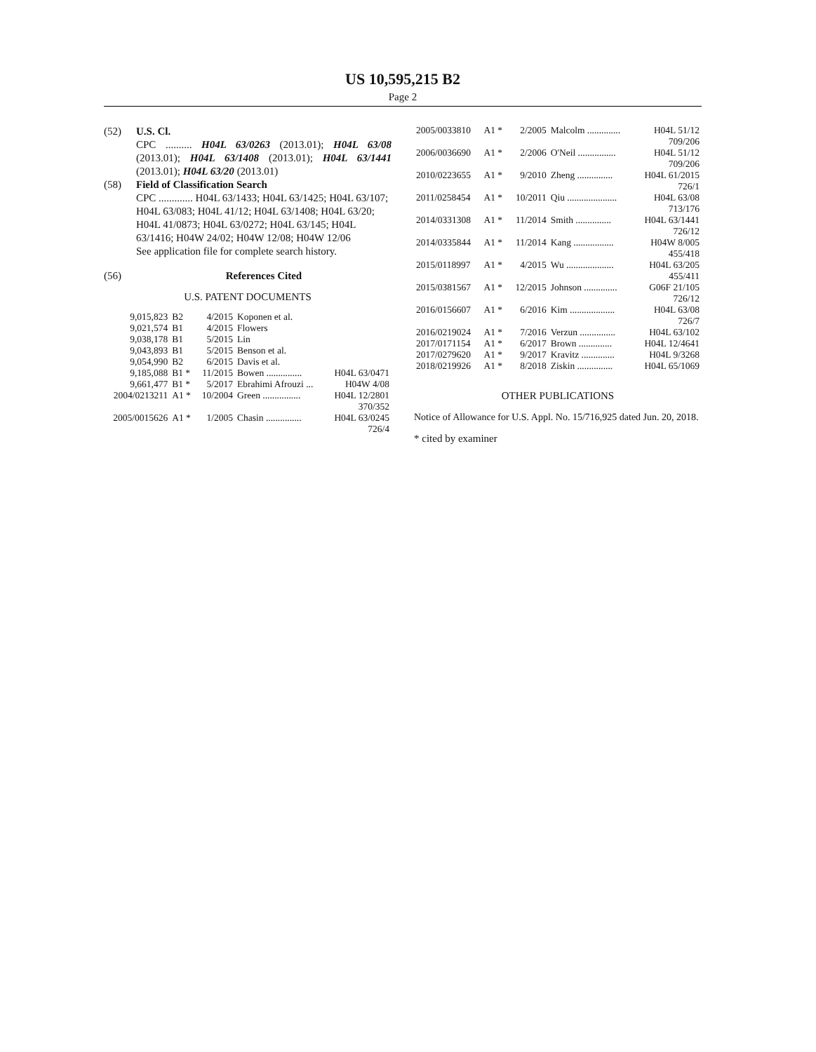US 10,595,215 B2
Page 2
(52) U.S. Cl.
CPC .......... H04L 63/0263 (2013.01); H04L 63/08 (2013.01); H04L 63/1408 (2013.01); H04L 63/1441 (2013.01); H04L 63/20 (2013.01)
(58) Field of Classification Search
CPC ............. H04L 63/1433; H04L 63/1425; H04L 63/107; H04L 63/083; H04L 41/12; H04L 63/1408; H04L 63/20; H04L 41/0873; H04L 63/0272; H04L 63/145; H04L 63/1416; H04W 24/02; H04W 12/08; H04W 12/06
See application file for complete search history.
(56) References Cited
U.S. PATENT DOCUMENTS
| 9,015,823 | B2 | 4/2015 | Koponen et al. | |
| 9,021,574 | B1 | 4/2015 | Flowers | |
| 9,038,178 | B1 | 5/2015 | Lin | |
| 9,043,893 | B1 | 5/2015 | Benson et al. | |
| 9,054,990 | B2 | 6/2015 | Davis et al. | |
| 9,185,088 | B1 * | 11/2015 | Bowen ............... | H04L 63/0471 |
| 9,661,477 | B1 * | 5/2017 | Ebrahimi Afrouzi ... | H04W 4/08 |
| 2004/0213211 | A1 * | 10/2004 | Green ................ | H04L 12/2801 370/352 |
| 2005/0015626 | A1 * | 1/2005 | Chasin ............... | H04L 63/0245 726/4 |
| 2005/0033810 | A1 * | 2/2005 | Malcolm .............. | H04L 51/12 709/206 |
| 2006/0036690 | A1 * | 2/2006 | O'Neil ................ | H04L 51/12 709/206 |
| 2010/0223655 | A1 * | 9/2010 | Zheng ............... | H04L 61/2015 726/1 |
| 2011/0258454 | A1 * | 10/2011 | Qiu ..................... | H04L 63/08 713/176 |
| 2014/0331308 | A1 * | 11/2014 | Smith ............... | H04L 63/1441 726/12 |
| 2014/0335844 | A1 * | 11/2014 | Kang ................. | H04W 8/005 455/418 |
| 2015/0118997 | A1 * | 4/2015 | Wu .................... | H04L 63/205 455/411 |
| 2015/0381567 | A1 * | 12/2015 | Johnson .............. | G06F 21/105 726/12 |
| 2016/0156607 | A1 * | 6/2016 | Kim ................... | H04L 63/08 726/7 |
| 2016/0219024 | A1 * | 7/2016 | Verzun ............... | H04L 63/102 |
| 2017/0171154 | A1 * | 6/2017 | Brown .............. | H04L 12/4641 |
| 2017/0279620 | A1 * | 9/2017 | Kravitz .............. | H04L 9/3268 |
| 2018/0219926 | A1 * | 8/2018 | Ziskin ............... | H04L 65/1069 |
OTHER PUBLICATIONS
Notice of Allowance for U.S. Appl. No. 15/716,925 dated Jun. 20, 2018.
* cited by examiner